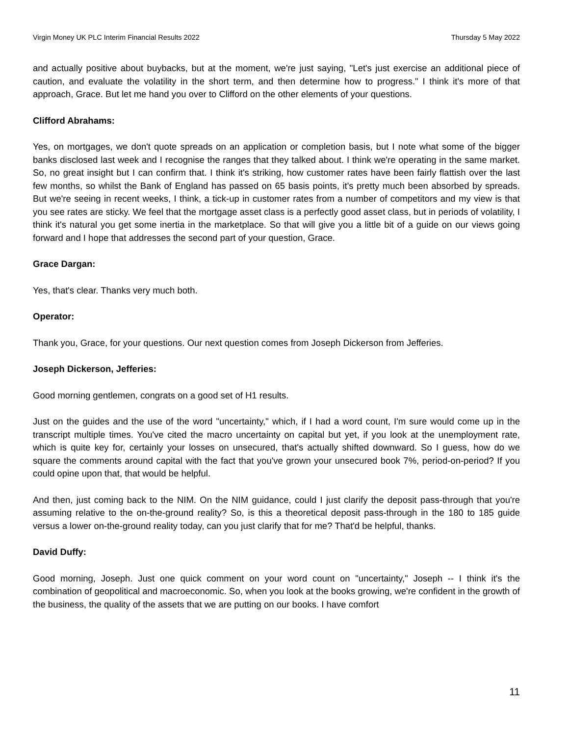Virgin Money UK PLC Interim Financial Results 2022 Thursday 5 May 2022
and actually positive about buybacks, but at the moment, we're just saying, "Let's just exercise an additional piece of caution, and evaluate the volatility in the short term, and then determine how to progress." I think it's more of that approach, Grace. But let me hand you over to Clifford on the other elements of your questions.
Clifford Abrahams:
Yes, on mortgages, we don't quote spreads on an application or completion basis, but I note what some of the bigger banks disclosed last week and I recognise the ranges that they talked about. I think we're operating in the same market. So, no great insight but I can confirm that. I think it's striking, how customer rates have been fairly flattish over the last few months, so whilst the Bank of England has passed on 65 basis points, it's pretty much been absorbed by spreads. But we're seeing in recent weeks, I think, a tick-up in customer rates from a number of competitors and my view is that you see rates are sticky. We feel that the mortgage asset class is a perfectly good asset class, but in periods of volatility, I think it's natural you get some inertia in the marketplace. So that will give you a little bit of a guide on our views going forward and I hope that addresses the second part of your question, Grace.
Grace Dargan:
Yes, that's clear. Thanks very much both.
Operator:
Thank you, Grace, for your questions. Our next question comes from Joseph Dickerson from Jefferies.
Joseph Dickerson, Jefferies:
Good morning gentlemen, congrats on a good set of H1 results.
Just on the guides and the use of the word "uncertainty," which, if I had a word count, I'm sure would come up in the transcript multiple times. You've cited the macro uncertainty on capital but yet, if you look at the unemployment rate, which is quite key for, certainly your losses on unsecured, that's actually shifted downward. So I guess, how do we square the comments around capital with the fact that you've grown your unsecured book 7%, period-on-period? If you could opine upon that, that would be helpful.
And then, just coming back to the NIM. On the NIM guidance, could I just clarify the deposit pass-through that you're assuming relative to the on-the-ground reality? So, is this a theoretical deposit pass-through in the 180 to 185 guide versus a lower on-the-ground reality today, can you just clarify that for me? That'd be helpful, thanks.
David Duffy:
Good morning, Joseph. Just one quick comment on your word count on "uncertainty," Joseph -- I think it's the combination of geopolitical and macroeconomic. So, when you look at the books growing, we're confident in the growth of the business, the quality of the assets that we are putting on our books. I have comfort
11